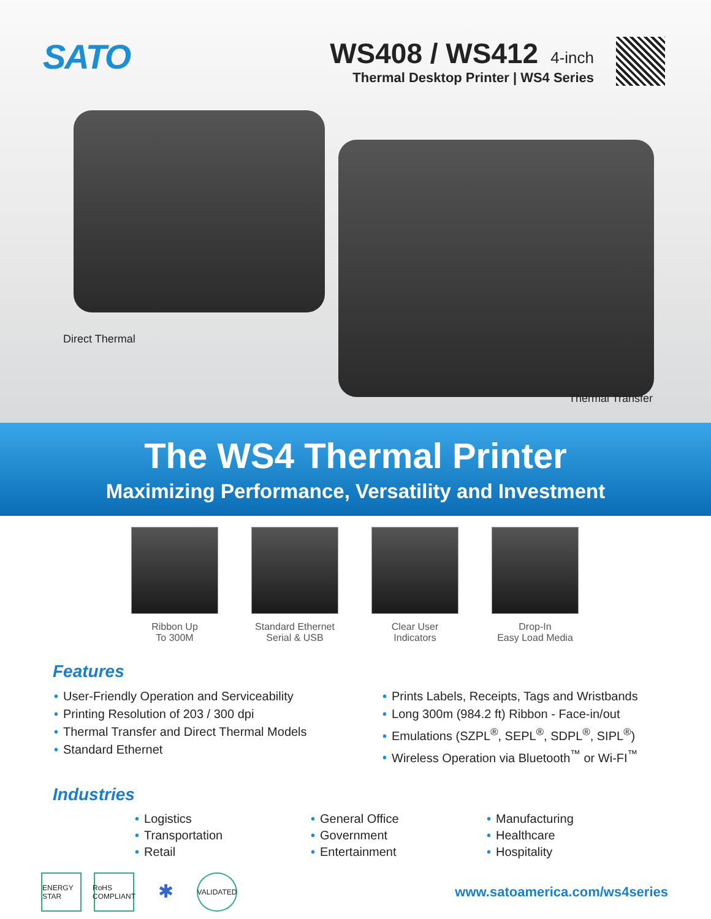SATO
WS408 / WS412
4-inch
Thermal Desktop Printer | WS4 Series
Direct Thermal
Thermal Transfer
The WS4 Thermal Printer
Maximizing Performance, Versatility and Investment
Ribbon Up
To 300M
Standard Ethernet
Serial & USB
Clear User
Indicators
Drop-In
Easy Load Media
Features
• User-Friendly Operation and Serviceability
• Printing Resolution of 203 / 300 dpi
• Thermal Transfer and Direct Thermal Models
• Standard Ethernet
• Prints Labels, Receipts, Tags and Wristbands
• Long 300m (984.2 ft) Ribbon - Face-in/out
• Emulations (SZPL<sup>®</sup>, SEPL<sup>®</sup>, SDPL<sup>®</sup>, SIPL<sup>®</sup>)
• Wireless Operation via Bluetooth<sup>™</sup> or Wi-FI<sup>™</sup>
Industries
• Logistics
• Transportation
• Retail
• General Office
• Government
• Entertainment
• Manufacturing
• Healthcare
• Hospitality
ENERGY STAR
RoHS COMPLIANT
✱
VALIDATED
www.satoamerica.com/ws4series